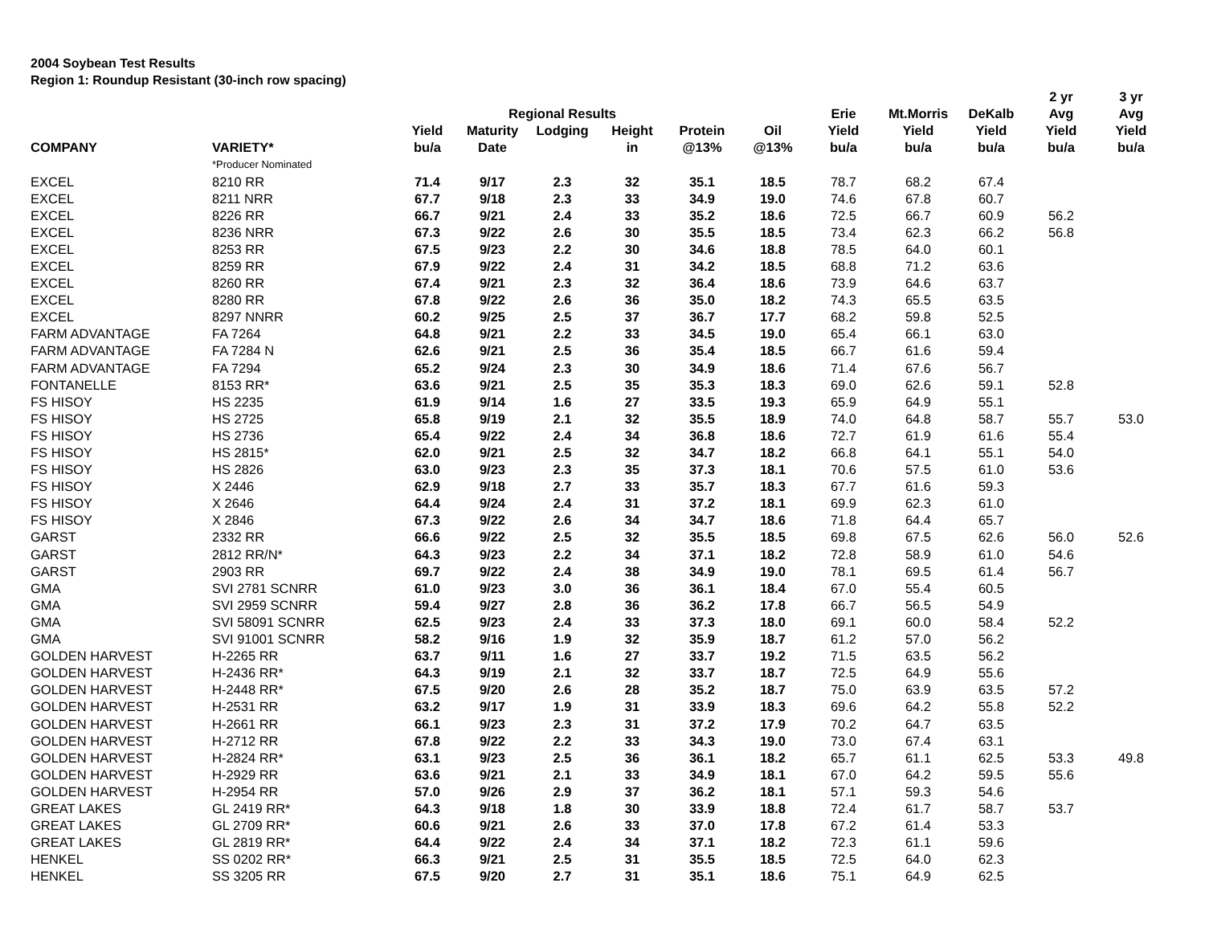2004 Soybean Test Results
Region 1: Roundup Resistant (30-inch row spacing)
| | | | | | | | | | | | 2 yr | 3 yr |
| --- | --- | --- | --- | --- | --- | --- | --- | --- | --- | --- | --- | --- |
| | | | Regional Results | | | | | Erie | Mt.Morris | DeKalb | Avg | Avg |
| | | Yield | Maturity | Lodging | Height | Protein | Oil | Yield | Yield | Yield | Yield | Yield |
| COMPANY | VARIETY* | bu/a | Date | | in | @13% | @13% | bu/a | bu/a | bu/a | bu/a | bu/a |
| | *Producer Nominated | | | | | | | | | | | |
| EXCEL | 8210 RR | 71.4 | 9/17 | 2.3 | 32 | 35.1 | 18.5 | 78.7 | 68.2 | 67.4 | | |
| EXCEL | 8211 NRR | 67.7 | 9/18 | 2.3 | 33 | 34.9 | 19.0 | 74.6 | 67.8 | 60.7 | | |
| EXCEL | 8226 RR | 66.7 | 9/21 | 2.4 | 33 | 35.2 | 18.6 | 72.5 | 66.7 | 60.9 | 56.2 | |
| EXCEL | 8236 NRR | 67.3 | 9/22 | 2.6 | 30 | 35.5 | 18.5 | 73.4 | 62.3 | 66.2 | 56.8 | |
| EXCEL | 8253 RR | 67.5 | 9/23 | 2.2 | 30 | 34.6 | 18.8 | 78.5 | 64.0 | 60.1 | | |
| EXCEL | 8259 RR | 67.9 | 9/22 | 2.4 | 31 | 34.2 | 18.5 | 68.8 | 71.2 | 63.6 | | |
| EXCEL | 8260 RR | 67.4 | 9/21 | 2.3 | 32 | 36.4 | 18.6 | 73.9 | 64.6 | 63.7 | | |
| EXCEL | 8280 RR | 67.8 | 9/22 | 2.6 | 36 | 35.0 | 18.2 | 74.3 | 65.5 | 63.5 | | |
| EXCEL | 8297 NNRR | 60.2 | 9/25 | 2.5 | 37 | 36.7 | 17.7 | 68.2 | 59.8 | 52.5 | | |
| FARM ADVANTAGE | FA 7264 | 64.8 | 9/21 | 2.2 | 33 | 34.5 | 19.0 | 65.4 | 66.1 | 63.0 | | |
| FARM ADVANTAGE | FA 7284 N | 62.6 | 9/21 | 2.5 | 36 | 35.4 | 18.5 | 66.7 | 61.6 | 59.4 | | |
| FARM ADVANTAGE | FA 7294 | 65.2 | 9/24 | 2.3 | 30 | 34.9 | 18.6 | 71.4 | 67.6 | 56.7 | | |
| FONTANELLE | 8153 RR* | 63.6 | 9/21 | 2.5 | 35 | 35.3 | 18.3 | 69.0 | 62.6 | 59.1 | 52.8 | |
| FS HISOY | HS 2235 | 61.9 | 9/14 | 1.6 | 27 | 33.5 | 19.3 | 65.9 | 64.9 | 55.1 | | |
| FS HISOY | HS 2725 | 65.8 | 9/19 | 2.1 | 32 | 35.5 | 18.9 | 74.0 | 64.8 | 58.7 | 55.7 | 53.0 |
| FS HISOY | HS 2736 | 65.4 | 9/22 | 2.4 | 34 | 36.8 | 18.6 | 72.7 | 61.9 | 61.6 | 55.4 | |
| FS HISOY | HS 2815* | 62.0 | 9/21 | 2.5 | 32 | 34.7 | 18.2 | 66.8 | 64.1 | 55.1 | 54.0 | |
| FS HISOY | HS 2826 | 63.0 | 9/23 | 2.3 | 35 | 37.3 | 18.1 | 70.6 | 57.5 | 61.0 | 53.6 | |
| FS HISOY | X 2446 | 62.9 | 9/18 | 2.7 | 33 | 35.7 | 18.3 | 67.7 | 61.6 | 59.3 | | |
| FS HISOY | X 2646 | 64.4 | 9/24 | 2.4 | 31 | 37.2 | 18.1 | 69.9 | 62.3 | 61.0 | | |
| FS HISOY | X 2846 | 67.3 | 9/22 | 2.6 | 34 | 34.7 | 18.6 | 71.8 | 64.4 | 65.7 | | |
| GARST | 2332 RR | 66.6 | 9/22 | 2.5 | 32 | 35.5 | 18.5 | 69.8 | 67.5 | 62.6 | 56.0 | 52.6 |
| GARST | 2812 RR/N* | 64.3 | 9/23 | 2.2 | 34 | 37.1 | 18.2 | 72.8 | 58.9 | 61.0 | 54.6 | |
| GARST | 2903 RR | 69.7 | 9/22 | 2.4 | 38 | 34.9 | 19.0 | 78.1 | 69.5 | 61.4 | 56.7 | |
| GMA | SVI 2781 SCNRR | 61.0 | 9/23 | 3.0 | 36 | 36.1 | 18.4 | 67.0 | 55.4 | 60.5 | | |
| GMA | SVI 2959 SCNRR | 59.4 | 9/27 | 2.8 | 36 | 36.2 | 17.8 | 66.7 | 56.5 | 54.9 | | |
| GMA | SVI 58091 SCNRR | 62.5 | 9/23 | 2.4 | 33 | 37.3 | 18.0 | 69.1 | 60.0 | 58.4 | 52.2 | |
| GMA | SVI 91001 SCNRR | 58.2 | 9/16 | 1.9 | 32 | 35.9 | 18.7 | 61.2 | 57.0 | 56.2 | | |
| GOLDEN HARVEST | H-2265 RR | 63.7 | 9/11 | 1.6 | 27 | 33.7 | 19.2 | 71.5 | 63.5 | 56.2 | | |
| GOLDEN HARVEST | H-2436 RR* | 64.3 | 9/19 | 2.1 | 32 | 33.7 | 18.7 | 72.5 | 64.9 | 55.6 | | |
| GOLDEN HARVEST | H-2448 RR* | 67.5 | 9/20 | 2.6 | 28 | 35.2 | 18.7 | 75.0 | 63.9 | 63.5 | 57.2 | |
| GOLDEN HARVEST | H-2531 RR | 63.2 | 9/17 | 1.9 | 31 | 33.9 | 18.3 | 69.6 | 64.2 | 55.8 | 52.2 | |
| GOLDEN HARVEST | H-2661 RR | 66.1 | 9/23 | 2.3 | 31 | 37.2 | 17.9 | 70.2 | 64.7 | 63.5 | | |
| GOLDEN HARVEST | H-2712 RR | 67.8 | 9/22 | 2.2 | 33 | 34.3 | 19.0 | 73.0 | 67.4 | 63.1 | | |
| GOLDEN HARVEST | H-2824 RR* | 63.1 | 9/23 | 2.5 | 36 | 36.1 | 18.2 | 65.7 | 61.1 | 62.5 | 53.3 | 49.8 |
| GOLDEN HARVEST | H-2929 RR | 63.6 | 9/21 | 2.1 | 33 | 34.9 | 18.1 | 67.0 | 64.2 | 59.5 | 55.6 | |
| GOLDEN HARVEST | H-2954 RR | 57.0 | 9/26 | 2.9 | 37 | 36.2 | 18.1 | 57.1 | 59.3 | 54.6 | | |
| GREAT LAKES | GL 2419 RR* | 64.3 | 9/18 | 1.8 | 30 | 33.9 | 18.8 | 72.4 | 61.7 | 58.7 | 53.7 | |
| GREAT LAKES | GL 2709 RR* | 60.6 | 9/21 | 2.6 | 33 | 37.0 | 17.8 | 67.2 | 61.4 | 53.3 | | |
| GREAT LAKES | GL 2819 RR* | 64.4 | 9/22 | 2.4 | 34 | 37.1 | 18.2 | 72.3 | 61.1 | 59.6 | | |
| HENKEL | SS 0202 RR* | 66.3 | 9/21 | 2.5 | 31 | 35.5 | 18.5 | 72.5 | 64.0 | 62.3 | | |
| HENKEL | SS 3205 RR | 67.5 | 9/20 | 2.7 | 31 | 35.1 | 18.6 | 75.1 | 64.9 | 62.5 | | |